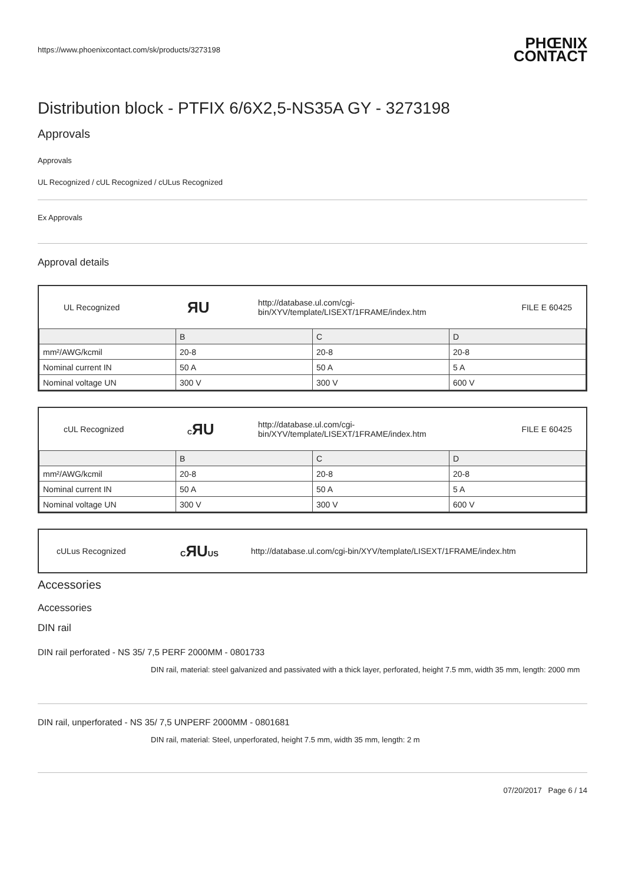https://www.phoenixcontact.com/sk/products/3273198
PHŒNIX CONTACT
Distribution block - PTFIX 6/6X2,5-NS35A GY - 3273198
Approvals
Approvals
UL Recognized / cUL Recognized / cULus Recognized
Ex Approvals
Approval details
UL Recognized ЯU http://database.ul.com/cgi-bin/XYV/template/LISEXT/1FRAME/index.htm FILE E 60425
| | B | C | D |
| mm²/AWG/kcmil | 20-8 | 20-8 | 20-8 |
| Nominal current IN | 50 A | 50 A | 5 A |
| Nominal voltage UN | 300 V | 300 V | 600 V |
cUL Recognized CЯU http://database.ul.com/cgi-bin/XYV/template/LISEXT/1FRAME/index.htm FILE E 60425
| | B | C | D |
| mm²/AWG/kcmil | 20-8 | 20-8 | 20-8 |
| Nominal current IN | 50 A | 50 A | 5 A |
| Nominal voltage UN | 300 V | 300 V | 600 V |
cULus Recognized CЯUUS http://database.ul.com/cgi-bin/XYV/template/LISEXT/1FRAME/index.htm
Accessories
Accessories
DIN rail
DIN rail perforated - NS 35/ 7,5 PERF 2000MM - 0801733
DIN rail, material: steel galvanized and passivated with a thick layer, perforated, height 7.5 mm, width 35 mm, length: 2000 mm
DIN rail, unperforated - NS 35/ 7,5 UNPERF 2000MM - 0801681
DIN rail, material: Steel, unperforated, height 7.5 mm, width 35 mm, length: 2 m
07/20/2017 Page 6 / 14